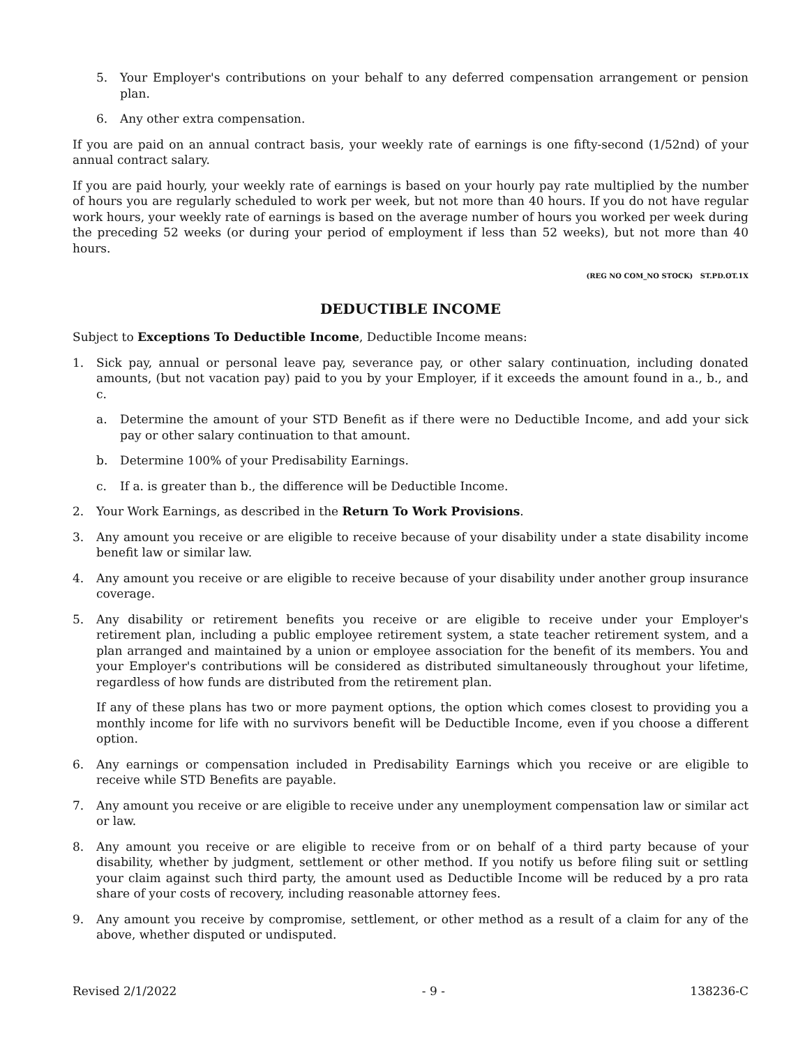5. Your Employer's contributions on your behalf to any deferred compensation arrangement or pension plan.
6. Any other extra compensation.
If you are paid on an annual contract basis, your weekly rate of earnings is one fifty-second (1/52nd) of your annual contract salary.
If you are paid hourly, your weekly rate of earnings is based on your hourly pay rate multiplied by the number of hours you are regularly scheduled to work per week, but not more than 40 hours. If you do not have regular work hours, your weekly rate of earnings is based on the average number of hours you worked per week during the preceding 52 weeks (or during your period of employment if less than 52 weeks), but not more than 40 hours.
(REG NO COM_NO STOCK) ST.PD.OT.1X
DEDUCTIBLE INCOME
Subject to Exceptions To Deductible Income, Deductible Income means:
1. Sick pay, annual or personal leave pay, severance pay, or other salary continuation, including donated amounts, (but not vacation pay) paid to you by your Employer, if it exceeds the amount found in a., b., and c.
a. Determine the amount of your STD Benefit as if there were no Deductible Income, and add your sick pay or other salary continuation to that amount.
b. Determine 100% of your Predisability Earnings.
c. If a. is greater than b., the difference will be Deductible Income.
2. Your Work Earnings, as described in the Return To Work Provisions.
3. Any amount you receive or are eligible to receive because of your disability under a state disability income benefit law or similar law.
4. Any amount you receive or are eligible to receive because of your disability under another group insurance coverage.
5. Any disability or retirement benefits you receive or are eligible to receive under your Employer's retirement plan, including a public employee retirement system, a state teacher retirement system, and a plan arranged and maintained by a union or employee association for the benefit of its members. You and your Employer's contributions will be considered as distributed simultaneously throughout your lifetime, regardless of how funds are distributed from the retirement plan.
If any of these plans has two or more payment options, the option which comes closest to providing you a monthly income for life with no survivors benefit will be Deductible Income, even if you choose a different option.
6. Any earnings or compensation included in Predisability Earnings which you receive or are eligible to receive while STD Benefits are payable.
7. Any amount you receive or are eligible to receive under any unemployment compensation law or similar act or law.
8. Any amount you receive or are eligible to receive from or on behalf of a third party because of your disability, whether by judgment, settlement or other method. If you notify us before filing suit or settling your claim against such third party, the amount used as Deductible Income will be reduced by a pro rata share of your costs of recovery, including reasonable attorney fees.
9. Any amount you receive by compromise, settlement, or other method as a result of a claim for any of the above, whether disputed or undisputed.
Revised 2/1/2022 - 9 - 138236-C